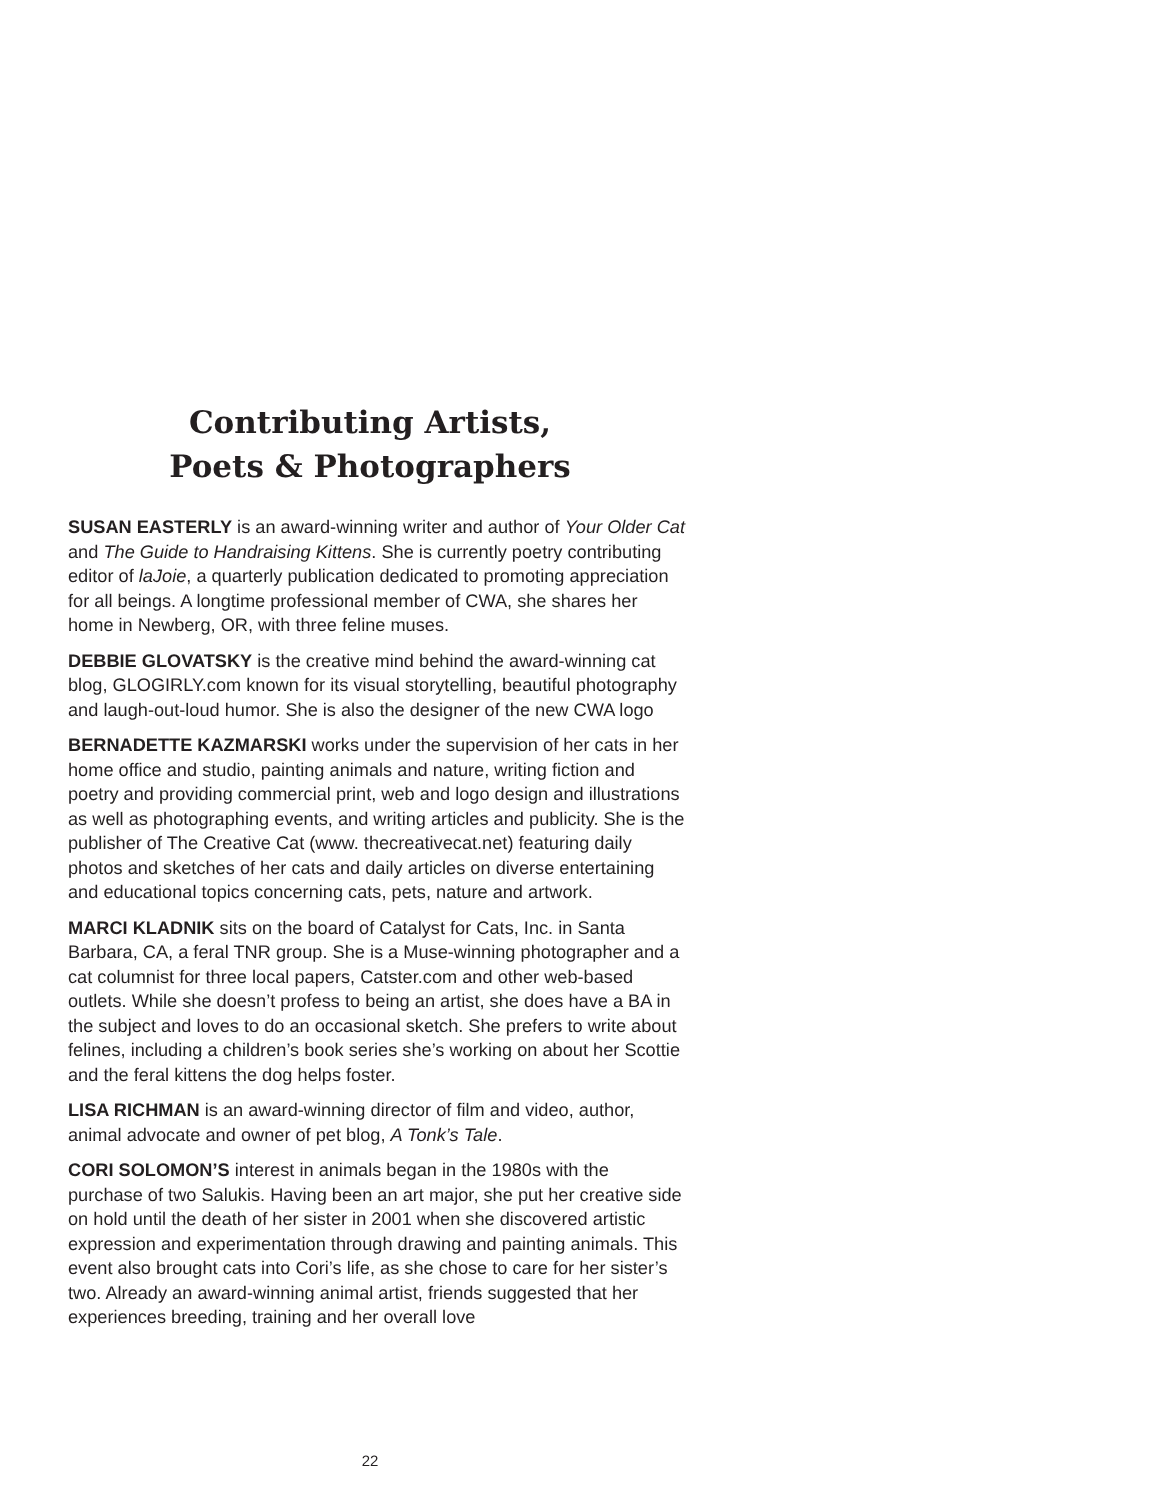Contributing Artists,
Poets & Photographers
SUSAN EASTERLY is an award-winning writer and author of Your Older Cat and The Guide to Handraising Kittens. She is currently poetry contributing editor of laJoie, a quarterly publication dedicated to promoting appreciation for all beings. A longtime professional member of CWA, she shares her home in Newberg, OR, with three feline muses.
DEBBIE GLOVATSKY is the creative mind behind the award-winning cat blog, GLOGIRLY.com known for its visual storytelling, beautiful photography and laugh-out-loud humor. She is also the designer of the new CWA logo
BERNADETTE KAZMARSKI works under the supervision of her cats in her home office and studio, painting animals and nature, writing fiction and poetry and providing commercial print, web and logo design and illustrations as well as photographing events, and writing articles and publicity. She is the publisher of The Creative Cat (www. thecreativecat.net) featuring daily photos and sketches of her cats and daily articles on diverse entertaining and educational topics concerning cats, pets, nature and artwork.
MARCI KLADNIK sits on the board of Catalyst for Cats, Inc. in Santa Barbara, CA, a feral TNR group. She is a Muse-winning photographer and a cat columnist for three local papers, Catster.com and other web-based outlets. While she doesn’t profess to being an artist, she does have a BA in the subject and loves to do an occasional sketch. She prefers to write about felines, including a children’s book series she’s working on about her Scottie and the feral kittens the dog helps foster.
LISA RICHMAN is an award-winning director of film and video, author, animal advocate and owner of pet blog, A Tonk’s Tale.
CORI SOLOMON’S interest in animals began in the 1980s with the purchase of two Salukis. Having been an art major, she put her creative side on hold until the death of her sister in 2001 when she discovered artistic expression and experimentation through drawing and painting animals. This event also brought cats into Cori’s life, as she chose to care for her sister’s two. Already an award-winning animal artist, friends suggested that her experiences breeding, training and her overall love
22